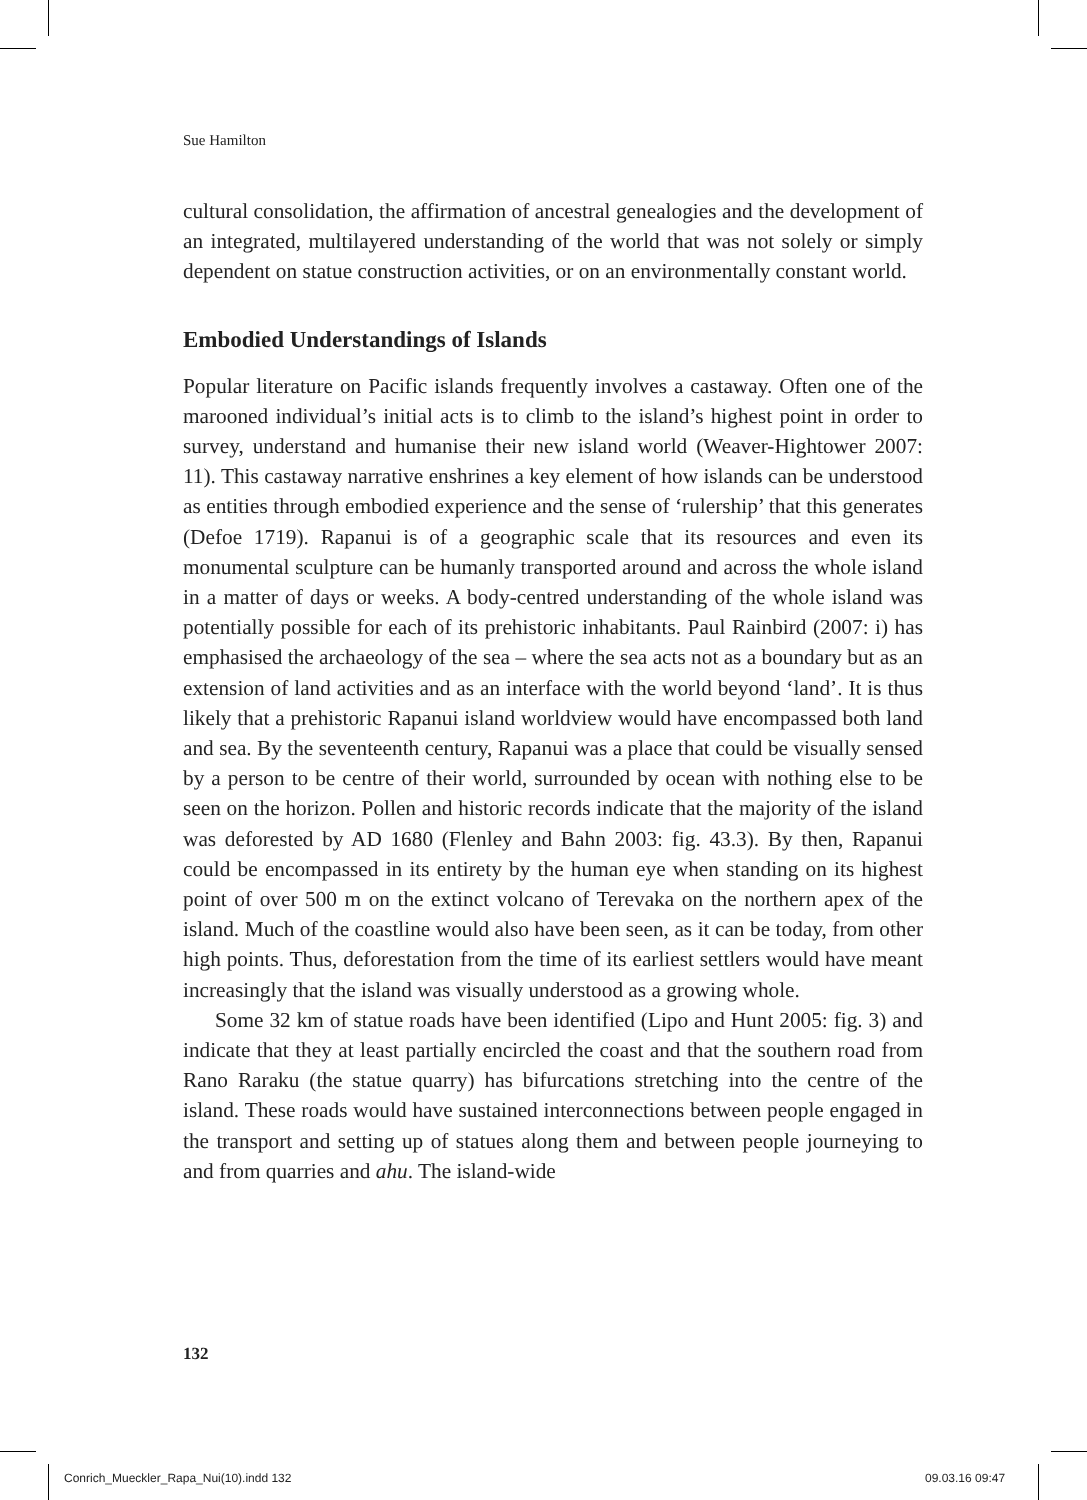Sue Hamilton
cultural consolidation, the affirmation of ancestral genealogies and the development of an integrated, multilayered understanding of the world that was not solely or simply dependent on statue construction activities, or on an environmentally constant world.
Embodied Understandings of Islands
Popular literature on Pacific islands frequently involves a castaway. Often one of the marooned individual’s initial acts is to climb to the island’s highest point in order to survey, understand and humanise their new island world (Weaver-Hightower 2007: 11). This castaway narrative enshrines a key element of how islands can be understood as entities through embodied experience and the sense of ‘rulership’ that this generates (Defoe 1719). Rapanui is of a geographic scale that its resources and even its monumental sculpture can be humanly transported around and across the whole island in a matter of days or weeks. A body-centred understanding of the whole island was potentially possible for each of its prehistoric inhabitants. Paul Rainbird (2007: i) has emphasised the archaeology of the sea – where the sea acts not as a boundary but as an extension of land activities and as an interface with the world beyond ‘land’. It is thus likely that a prehistoric Rapanui island worldview would have encompassed both land and sea. By the seventeenth century, Rapanui was a place that could be visually sensed by a person to be centre of their world, surrounded by ocean with nothing else to be seen on the horizon. Pollen and historic records indicate that the majority of the island was deforested by AD 1680 (Flenley and Bahn 2003: fig. 43.3). By then, Rapanui could be encompassed in its entirety by the human eye when standing on its highest point of over 500 m on the extinct volcano of Terevaka on the northern apex of the island. Much of the coastline would also have been seen, as it can be today, from other high points. Thus, deforestation from the time of its earliest settlers would have meant increasingly that the island was visually understood as a growing whole.
Some 32 km of statue roads have been identified (Lipo and Hunt 2005: fig. 3) and indicate that they at least partially encircled the coast and that the southern road from Rano Raraku (the statue quarry) has bifurcations stretching into the centre of the island. These roads would have sustained interconnections between people engaged in the transport and setting up of statues along them and between people journeying to and from quarries and ahu. The island-wide
132
Conrich_Mueckler_Rapa_Nui(10).indd 132
09.03.16 09:47